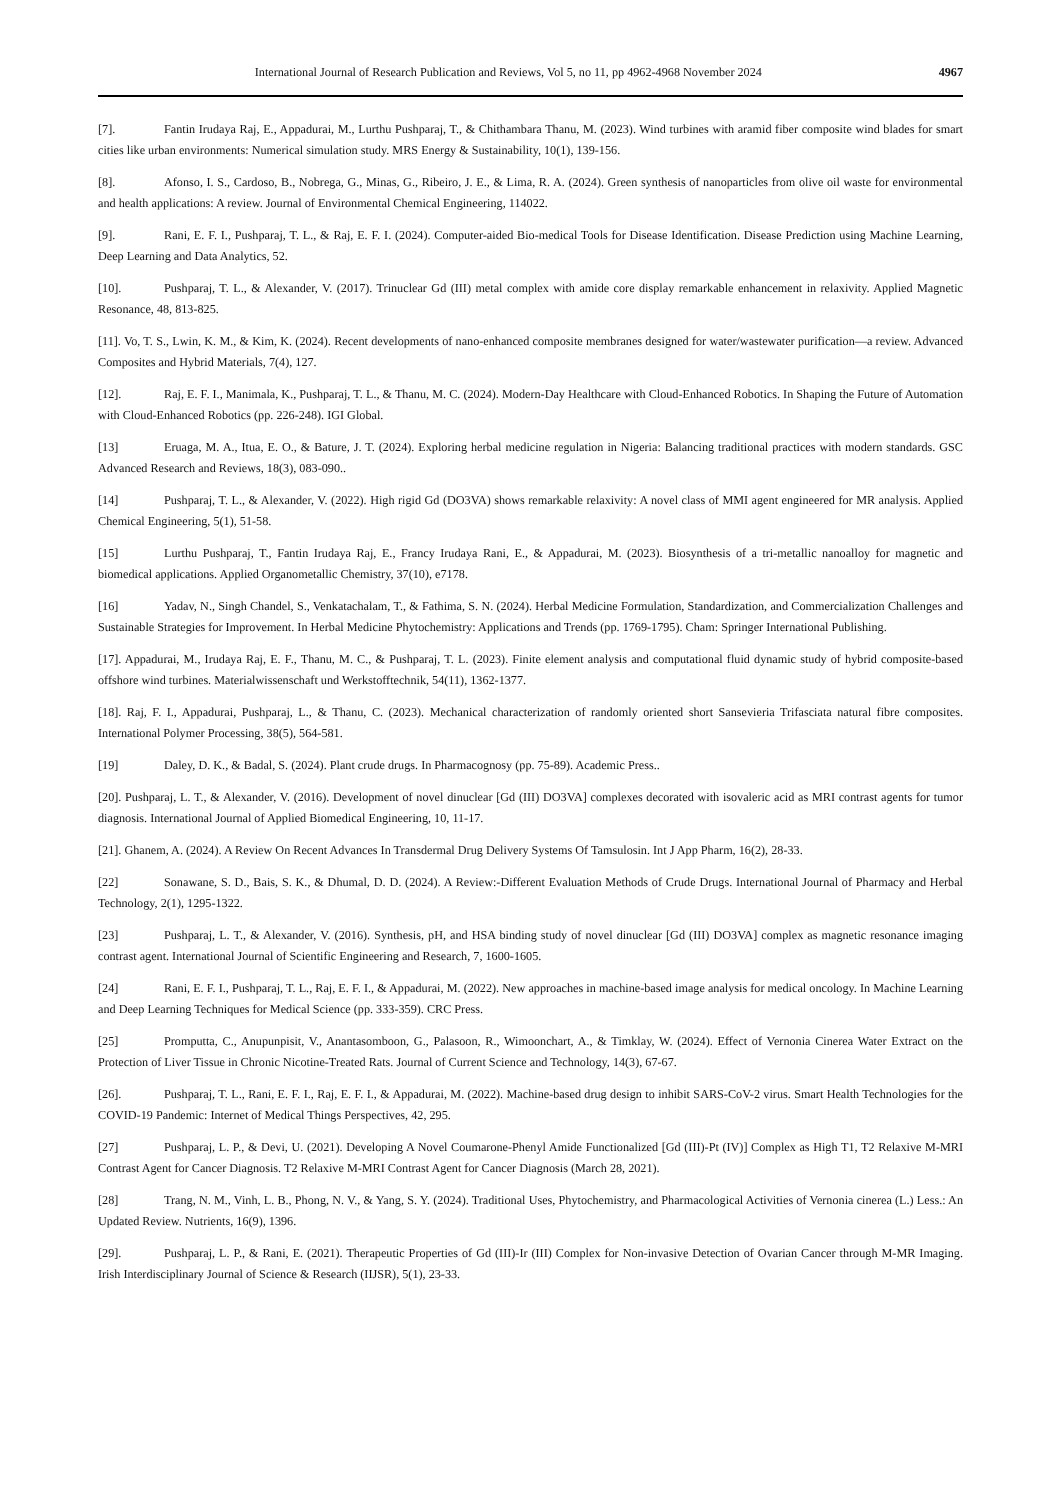International Journal of Research Publication and Reviews, Vol 5, no 11, pp 4962-4968 November 2024 4967
[7]. Fantin Irudaya Raj, E., Appadurai, M., Lurthu Pushparaj, T., & Chithambara Thanu, M. (2023). Wind turbines with aramid fiber composite wind blades for smart cities like urban environments: Numerical simulation study. MRS Energy & Sustainability, 10(1), 139-156.
[8]. Afonso, I. S., Cardoso, B., Nobrega, G., Minas, G., Ribeiro, J. E., & Lima, R. A. (2024). Green synthesis of nanoparticles from olive oil waste for environmental and health applications: A review. Journal of Environmental Chemical Engineering, 114022.
[9]. Rani, E. F. I., Pushparaj, T. L., & Raj, E. F. I. (2024). Computer-aided Bio-medical Tools for Disease Identification. Disease Prediction using Machine Learning, Deep Learning and Data Analytics, 52.
[10]. Pushparaj, T. L., & Alexander, V. (2017). Trinuclear Gd (III) metal complex with amide core display remarkable enhancement in relaxivity. Applied Magnetic Resonance, 48, 813-825.
[11]. Vo, T. S., Lwin, K. M., & Kim, K. (2024). Recent developments of nano-enhanced composite membranes designed for water/wastewater purification—a review. Advanced Composites and Hybrid Materials, 7(4), 127.
[12]. Raj, E. F. I., Manimala, K., Pushparaj, T. L., & Thanu, M. C. (2024). Modern-Day Healthcare with Cloud-Enhanced Robotics. In Shaping the Future of Automation with Cloud-Enhanced Robotics (pp. 226-248). IGI Global.
[13] Eruaga, M. A., Itua, E. O., & Bature, J. T. (2024). Exploring herbal medicine regulation in Nigeria: Balancing traditional practices with modern standards. GSC Advanced Research and Reviews, 18(3), 083-090..
[14] Pushparaj, T. L., & Alexander, V. (2022). High rigid Gd (DO3VA) shows remarkable relaxivity: A novel class of MMI agent engineered for MR analysis. Applied Chemical Engineering, 5(1), 51-58.
[15] Lurthu Pushparaj, T., Fantin Irudaya Raj, E., Francy Irudaya Rani, E., & Appadurai, M. (2023). Biosynthesis of a tri-metallic nanoalloy for magnetic and biomedical applications. Applied Organometallic Chemistry, 37(10), e7178.
[16] Yadav, N., Singh Chandel, S., Venkatachalam, T., & Fathima, S. N. (2024). Herbal Medicine Formulation, Standardization, and Commercialization Challenges and Sustainable Strategies for Improvement. In Herbal Medicine Phytochemistry: Applications and Trends (pp. 1769-1795). Cham: Springer International Publishing.
[17]. Appadurai, M., Irudaya Raj, E. F., Thanu, M. C., & Pushparaj, T. L. (2023). Finite element analysis and computational fluid dynamic study of hybrid composite-based offshore wind turbines. Materialwissenschaft und Werkstofftechnik, 54(11), 1362-1377.
[18]. Raj, F. I., Appadurai, Pushparaj, L., & Thanu, C. (2023). Mechanical characterization of randomly oriented short Sansevieria Trifasciata natural fibre composites. International Polymer Processing, 38(5), 564-581.
[19] Daley, D. K., & Badal, S. (2024). Plant crude drugs. In Pharmacognosy (pp. 75-89). Academic Press..
[20]. Pushparaj, L. T., & Alexander, V. (2016). Development of novel dinuclear [Gd (III) DO3VA] complexes decorated with isovaleric acid as MRI contrast agents for tumor diagnosis. International Journal of Applied Biomedical Engineering, 10, 11-17.
[21]. Ghanem, A. (2024). A Review On Recent Advances In Transdermal Drug Delivery Systems Of Tamsulosin. Int J App Pharm, 16(2), 28-33.
[22] Sonawane, S. D., Bais, S. K., & Dhumal, D. D. (2024). A Review:-Different Evaluation Methods of Crude Drugs. International Journal of Pharmacy and Herbal Technology, 2(1), 1295-1322.
[23] Pushparaj, L. T., & Alexander, V. (2016). Synthesis, pH, and HSA binding study of novel dinuclear [Gd (III) DO3VA] complex as magnetic resonance imaging contrast agent. International Journal of Scientific Engineering and Research, 7, 1600-1605.
[24] Rani, E. F. I., Pushparaj, T. L., Raj, E. F. I., & Appadurai, M. (2022). New approaches in machine-based image analysis for medical oncology. In Machine Learning and Deep Learning Techniques for Medical Science (pp. 333-359). CRC Press.
[25] Promputta, C., Anupunpisit, V., Anantasomboon, G., Palasoon, R., Wimoonchart, A., & Timklay, W. (2024). Effect of Vernonia Cinerea Water Extract on the Protection of Liver Tissue in Chronic Nicotine-Treated Rats. Journal of Current Science and Technology, 14(3), 67-67.
[26]. Pushparaj, T. L., Rani, E. F. I., Raj, E. F. I., & Appadurai, M. (2022). Machine-based drug design to inhibit SARS-CoV-2 virus. Smart Health Technologies for the COVID-19 Pandemic: Internet of Medical Things Perspectives, 42, 295.
[27] Pushparaj, L. P., & Devi, U. (2021). Developing A Novel Coumarone-Phenyl Amide Functionalized [Gd (III)-Pt (IV)] Complex as High T1, T2 Relaxive M-MRI Contrast Agent for Cancer Diagnosis. T2 Relaxive M-MRI Contrast Agent for Cancer Diagnosis (March 28, 2021).
[28] Trang, N. M., Vinh, L. B., Phong, N. V., & Yang, S. Y. (2024). Traditional Uses, Phytochemistry, and Pharmacological Activities of Vernonia cinerea (L.) Less.: An Updated Review. Nutrients, 16(9), 1396.
[29]. Pushparaj, L. P., & Rani, E. (2021). Therapeutic Properties of Gd (III)-Ir (III) Complex for Non-invasive Detection of Ovarian Cancer through M-MR Imaging. Irish Interdisciplinary Journal of Science & Research (IIJSR), 5(1), 23-33.